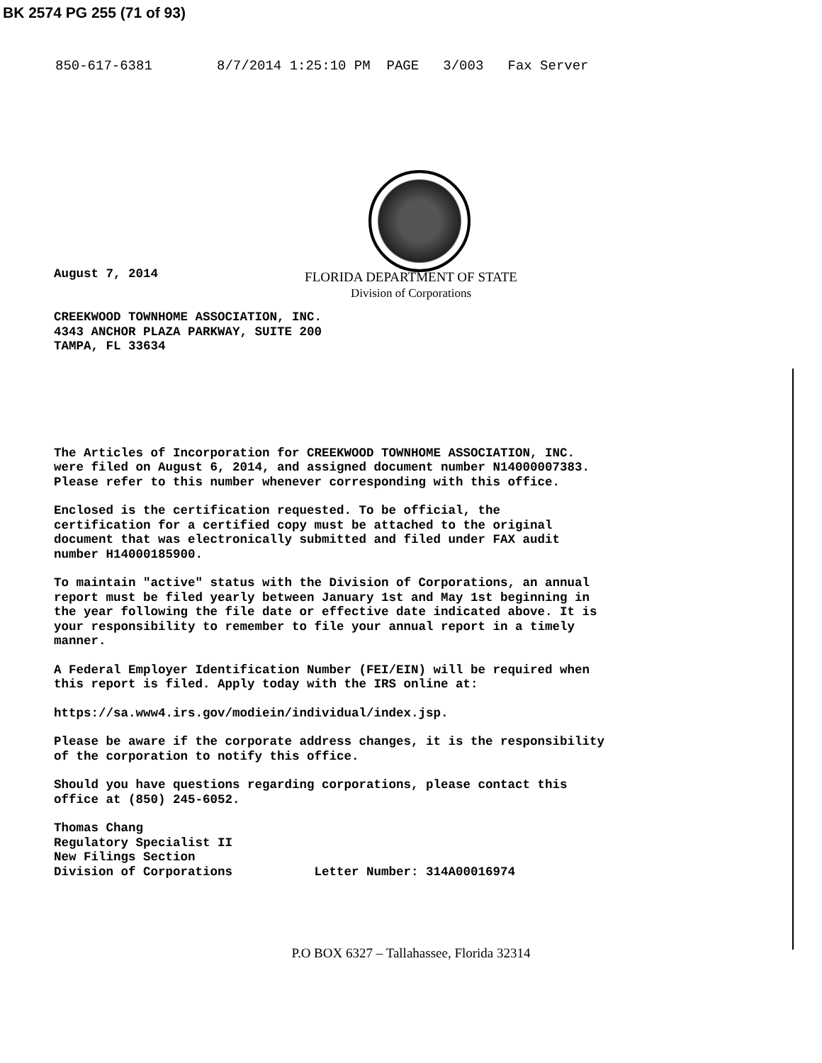BK 2574 PG 255 (71 of 93)
850-617-6381 8/7/2014 1:25:10 PM PAGE 3/003 Fax Server
August 7, 2014
FLORIDA DEPARTMENT OF STATE
Division of Corporations
CREEKWOOD TOWNHOME ASSOCIATION, INC.
4343 ANCHOR PLAZA PARKWAY, SUITE 200
TAMPA, FL 33634
The Articles of Incorporation for CREEKWOOD TOWNHOME ASSOCIATION, INC.
were filed on August 6, 2014, and assigned document number N14000007383.
Please refer to this number whenever corresponding with this office.
Enclosed is the certification requested. To be official, the
certification for a certified copy must be attached to the original
document that was electronically submitted and filed under FAX audit
number H14000185900.
To maintain "active" status with the Division of Corporations, an annual
report must be filed yearly between January 1st and May 1st beginning in
the year following the file date or effective date indicated above. It is
your responsibility to remember to file your annual report in a timely
manner.
A Federal Employer Identification Number (FEI/EIN) will be required when
this report is filed. Apply today with the IRS online at:
https://sa.www4.irs.gov/modiein/individual/index.jsp.
Please be aware if the corporate address changes, it is the responsibility
of the corporation to notify this office.
Should you have questions regarding corporations, please contact this
office at (850) 245-6052.
Thomas Chang Regulatory Specialist II New Filings Section Division of Corporations Letter Number: 314A00016974
P.O BOX 6327 – Tallahassee, Florida 32314